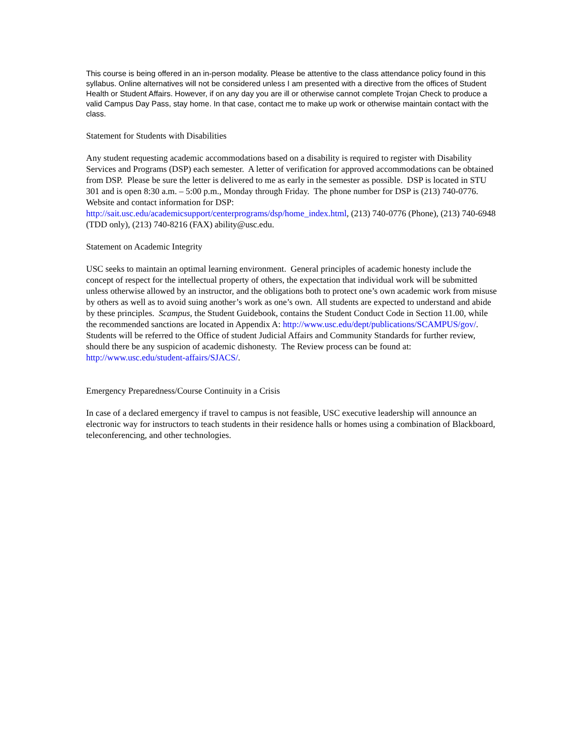This course is being offered in an in-person modality. Please be attentive to the class attendance policy found in this syllabus. Online alternatives will not be considered unless I am presented with a directive from the offices of Student Health or Student Affairs. However, if on any day you are ill or otherwise cannot complete Trojan Check to produce a valid Campus Day Pass, stay home. In that case, contact me to make up work or otherwise maintain contact with the class.
Statement for Students with Disabilities
Any student requesting academic accommodations based on a disability is required to register with Disability Services and Programs (DSP) each semester. A letter of verification for approved accommodations can be obtained from DSP. Please be sure the letter is delivered to me as early in the semester as possible. DSP is located in STU 301 and is open 8:30 a.m. – 5:00 p.m., Monday through Friday. The phone number for DSP is (213) 740-0776. Website and contact information for DSP: http://sait.usc.edu/academicsupport/centerprograms/dsp/home_index.html, (213) 740-0776 (Phone), (213) 740-6948 (TDD only), (213) 740-8216 (FAX) ability@usc.edu.
Statement on Academic Integrity
USC seeks to maintain an optimal learning environment. General principles of academic honesty include the concept of respect for the intellectual property of others, the expectation that individual work will be submitted unless otherwise allowed by an instructor, and the obligations both to protect one’s own academic work from misuse by others as well as to avoid suing another’s work as one’s own. All students are expected to understand and abide by these principles. Scampus, the Student Guidebook, contains the Student Conduct Code in Section 11.00, while the recommended sanctions are located in Appendix A: http://www.usc.edu/dept/publications/SCAMPUS/gov/. Students will be referred to the Office of student Judicial Affairs and Community Standards for further review, should there be any suspicion of academic dishonesty. The Review process can be found at: http://www.usc.edu/student-affairs/SJACS/.
Emergency Preparedness/Course Continuity in a Crisis
In case of a declared emergency if travel to campus is not feasible, USC executive leadership will announce an electronic way for instructors to teach students in their residence halls or homes using a combination of Blackboard, teleconferencing, and other technologies.